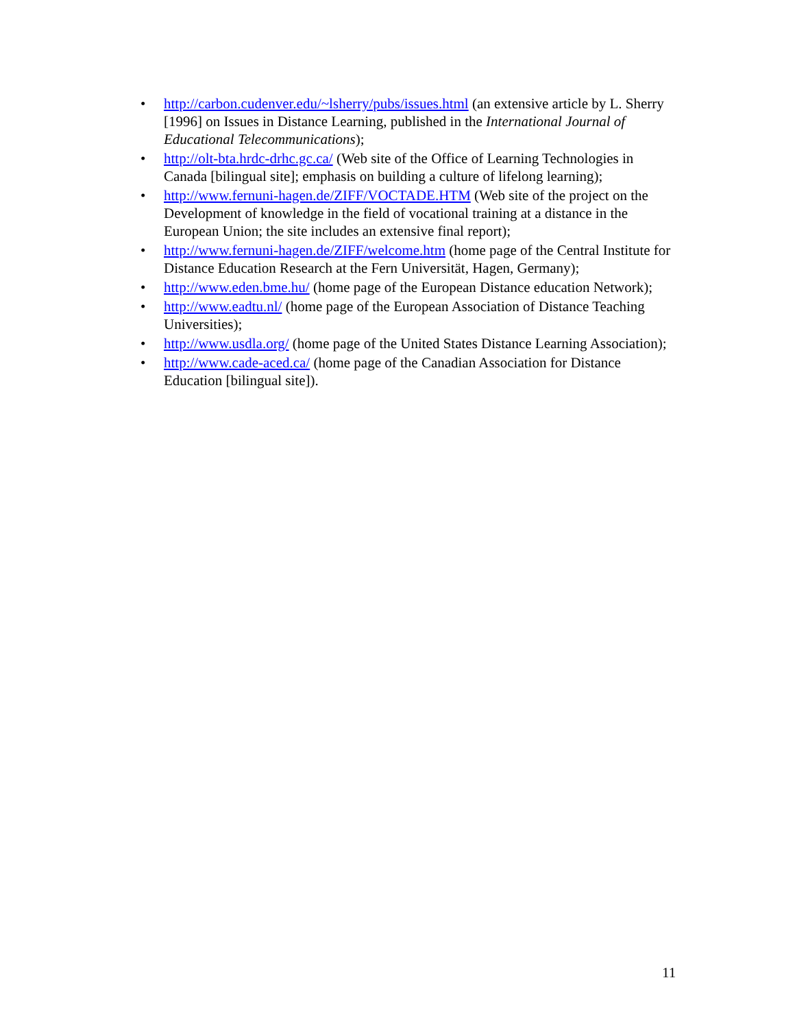• http://carbon.cudenver.edu/~lsherry/pubs/issues.html (an extensive article by L. Sherry [1996] on Issues in Distance Learning, published in the International Journal of Educational Telecommunications);
• http://olt-bta.hrdc-drhc.gc.ca/ (Web site of the Office of Learning Technologies in Canada [bilingual site]; emphasis on building a culture of lifelong learning);
• http://www.fernuni-hagen.de/ZIFF/VOCTADE.HTM (Web site of the project on the Development of knowledge in the field of vocational training at a distance in the European Union; the site includes an extensive final report);
• http://www.fernuni-hagen.de/ZIFF/welcome.htm (home page of the Central Institute for Distance Education Research at the Fern Universität, Hagen, Germany);
• http://www.eden.bme.hu/ (home page of the European Distance education Network);
• http://www.eadtu.nl/ (home page of the European Association of Distance Teaching Universities);
• http://www.usdla.org/ (home page of the United States Distance Learning Association);
• http://www.cade-aced.ca/ (home page of the Canadian Association for Distance Education [bilingual site]).
11